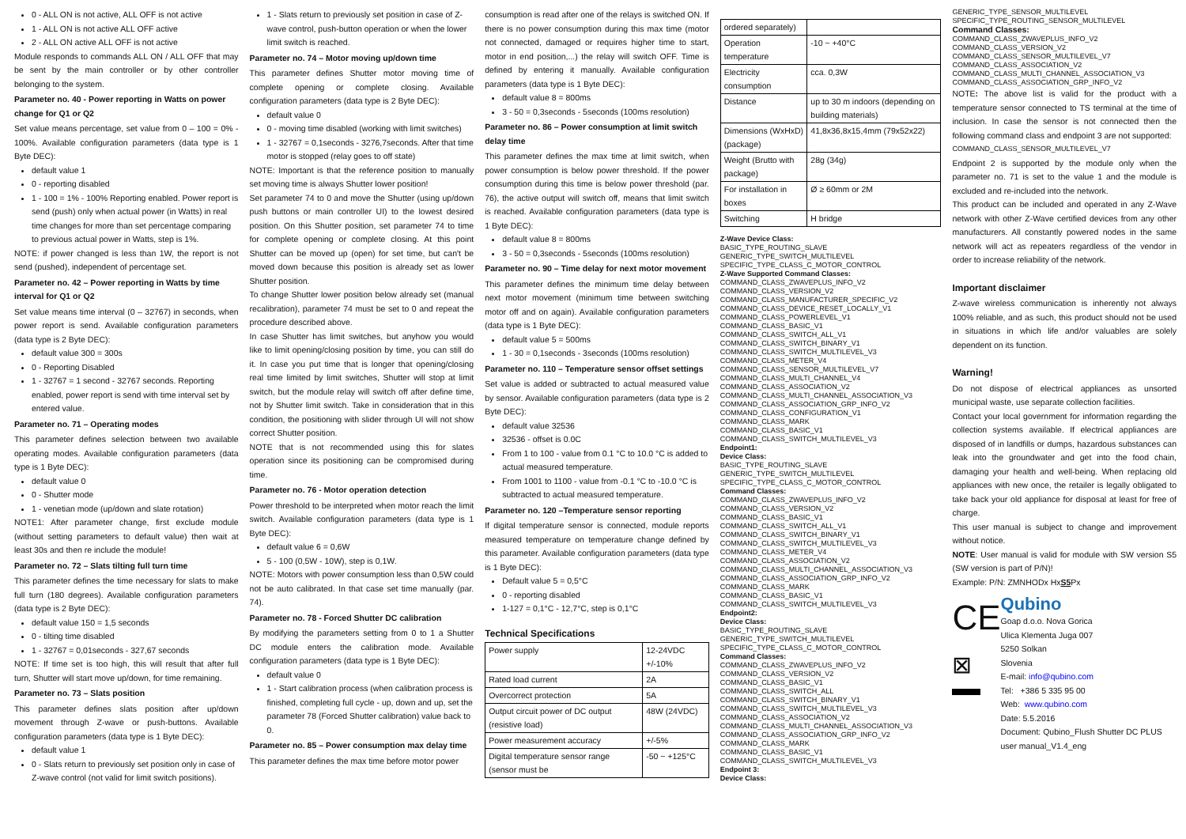0 - ALL ON is not active, ALL OFF is not active
1 - ALL ON is not active ALL OFF active
2 - ALL ON active ALL OFF is not active
Module responds to commands ALL ON / ALL OFF that may be sent by the main controller or by other controller belonging to the system.
Parameter no. 40 - Power reporting in Watts on power change for Q1 or Q2
Set value means percentage, set value from 0 – 100 = 0% - 100%. Available configuration parameters (data type is 1 Byte DEC):
default value 1
0 - reporting disabled
1 - 100 = 1% - 100% Reporting enabled. Power report is send (push) only when actual power (in Watts) in real time changes for more than set percentage comparing to previous actual power in Watts, step is 1%.
NOTE: if power changed is less than 1W, the report is not send (pushed), independent of percentage set.
Parameter no. 42 – Power reporting in Watts by time interval for Q1 or Q2
Set value means time interval (0 – 32767) in seconds, when power report is send. Available configuration parameters (data type is 2 Byte DEC):
default value 300 = 300s
0 - Reporting Disabled
1 - 32767 = 1 second - 32767 seconds. Reporting enabled, power report is send with time interval set by entered value.
Parameter no. 71 – Operating modes
This parameter defines selection between two available operating modes. Available configuration parameters (data type is 1 Byte DEC):
default value 0
0 - Shutter mode
1 - venetian mode (up/down and slate rotation)
NOTE1: After parameter change, first exclude module (without setting parameters to default value) then wait at least 30s and then re include the module!
Parameter no. 72 – Slats tilting full turn time
This parameter defines the time necessary for slats to make full turn (180 degrees). Available configuration parameters (data type is 2 Byte DEC):
default value 150 = 1,5 seconds
0 - tilting time disabled
1 - 32767 = 0,01seconds - 327,67 seconds
NOTE: If time set is too high, this will result that after full turn, Shutter will start move up/down, for time remaining.
Parameter no. 73 – Slats position
This parameter defines slats position after up/down movement through Z-wave or push-buttons. Available configuration parameters (data type is 1 Byte DEC):
default value 1
0 - Slats return to previously set position only in case of Z-wave control (not valid for limit switch positions).
1 - Slats return to previously set position in case of Z-wave control, push-button operation or when the lower limit switch is reached.
Parameter no. 74 – Motor moving up/down time
This parameter defines Shutter motor moving time of complete opening or complete closing. Available configuration parameters (data type is 2 Byte DEC):
default value 0
0 - moving time disabled (working with limit switches)
1 - 32767 = 0,1seconds - 3276,7seconds. After that time motor is stopped (relay goes to off state)
NOTE: Important is that the reference position to manually set moving time is always Shutter lower position!
Set parameter 74 to 0 and move the Shutter (using up/down push buttons or main controller UI) to the lowest desired position. On this Shutter position, set parameter 74 to time for complete opening or complete closing. At this point Shutter can be moved up (open) for set time, but can't be moved down because this position is already set as lower Shutter position.
To change Shutter lower position below already set (manual recalibration), parameter 74 must be set to 0 and repeat the procedure described above.
In case Shutter has limit switches, but anyhow you would like to limit opening/closing position by time, you can still do it. In case you put time that is longer that opening/closing real time limited by limit switches, Shutter will stop at limit switch, but the module relay will switch off after define time, not by Shutter limit switch. Take in consideration that in this condition, the positioning with slider through UI will not show correct Shutter position.
NOTE that is not recommended using this for slates operation since its positioning can be compromised during time.
Parameter no. 76 - Motor operation detection
Power threshold to be interpreted when motor reach the limit switch. Available configuration parameters (data type is 1 Byte DEC):
default value 6 = 0,6W
5 - 100 (0,5W - 10W), step is 0,1W.
NOTE: Motors with power consumption less than 0,5W could not be auto calibrated. In that case set time manually (par. 74).
Parameter no. 78 - Forced Shutter DC calibration
By modifying the parameters setting from 0 to 1 a Shutter DC module enters the calibration mode. Available configuration parameters (data type is 1 Byte DEC):
default value 0
1 - Start calibration process (when calibration process is finished, completing full cycle - up, down and up, set the parameter 78 (Forced Shutter calibration) value back to 0.
Parameter no. 85 – Power consumption max delay time
This parameter defines the max time before motor power
consumption is read after one of the relays is switched ON. If there is no power consumption during this max time (motor not connected, damaged or requires higher time to start, motor in end position,...) the relay will switch OFF. Time is defined by entering it manually. Available configuration parameters (data type is 1 Byte DEC):
default value 8 = 800ms
3 - 50 = 0,3seconds - 5seconds (100ms resolution)
Parameter no. 86 – Power consumption at limit switch delay time
This parameter defines the max time at limit switch, when power consumption is below power threshold. If the power consumption during this time is below power threshold (par. 76), the active output will switch off, means that limit switch is reached. Available configuration parameters (data type is 1 Byte DEC):
default value 8 = 800ms
3 - 50 = 0,3seconds - 5seconds (100ms resolution)
Parameter no. 90 – Time delay for next motor movement
This parameter defines the minimum time delay between next motor movement (minimum time between switching motor off and on again). Available configuration parameters (data type is 1 Byte DEC):
default value 5 = 500ms
1 - 30 = 0,1seconds - 3seconds (100ms resolution)
Parameter no. 110 – Temperature sensor offset settings
Set value is added or subtracted to actual measured value by sensor. Available configuration parameters (data type is 2 Byte DEC):
default value 32536
32536 - offset is 0.0C
From 1 to 100 - value from 0.1 °C to 10.0 °C is added to actual measured temperature.
From 1001 to 1100 - value from -0.1 °C to -10.0 °C is subtracted to actual measured temperature.
Parameter no. 120 –Temperature sensor reporting
If digital temperature sensor is connected, module reports measured temperature on temperature change defined by this parameter. Available configuration parameters (data type is 1 Byte DEC):
Default value 5 = 0,5°C
0 - reporting disabled
1-127 = 0,1°C - 12,7°C, step is 0,1°C
Technical Specifications
| Power supply | 12-24VDC +/-10% |
| Rated load current | 2A |
| Overcorrect protection | 5A |
| Output circuit power of DC output (resistive load) | 48W (24VDC) |
| Power measurement accuracy | +/-5% |
| Digital temperature sensor range (sensor must be | -50 ~ +125°C |
| ordered separately) | |
| Operation temperature | -10 ~ +40°C |
| Electricity consumption | cca. 0,3W |
| Distance | up to 30 m indoors (depending on building materials) |
| Dimensions (WxHxD) (package) | 41,8x36,8x15,4mm (79x52x22) |
| Weight (Brutto with package) | 28g (34g) |
| For installation in boxes | Ø ≥ 60mm or 2M |
| Switching | H bridge |
Z-Wave Device Class:
BASIC_TYPE_ROUTING_SLAVE
GENERIC_TYPE_SWITCH_MULTILEVEL
SPECIFIC_TYPE_CLASS_C_MOTOR_CONTROL
Z-Wave Supported Command Classes:
COMMAND_CLASS_ZWAVEPLUS_INFO_V2
COMMAND_CLASS_VERSION_V2
COMMAND_CLASS_MANUFACTURER_SPECIFIC_V2
COMMAND_CLASS_DEVICE_RESET_LOCALLY_V1
COMMAND_CLASS_POWERLEVEL_V1
COMMAND_CLASS_BASIC_V1
COMMAND_CLASS_SWITCH_ALL_V1
COMMAND_CLASS_SWITCH_BINARY_V1
COMMAND_CLASS_SWITCH_MULTILEVEL_V3
COMMAND_CLASS_METER_V4
COMMAND_CLASS_SENSOR_MULTILEVEL_V7
COMMAND_CLASS_MULTI_CHANNEL_V4
COMMAND_CLASS_ASSOCIATION_V2
COMMAND_CLASS_MULTI_CHANNEL_ASSOCIATION_V3
COMMAND_CLASS_ASSOCIATION_GRP_INFO_V2
COMMAND_CLASS_CONFIGURATION_V1
COMMAND_CLASS_MARK
COMMAND_CLASS_BASIC_V1
COMMAND_CLASS_SWITCH_MULTILEVEL_V3
Endpoint1:
Device Class:
BASIC_TYPE_ROUTING_SLAVE
GENERIC_TYPE_SWITCH_MULTILEVEL
SPECIFIC_TYPE_CLASS_C_MOTOR_CONTROL
Command Classes:
COMMAND_CLASS_ZWAVEPLUS_INFO_V2
COMMAND_CLASS_VERSION_V2
COMMAND_CLASS_BASIC_V1
COMMAND_CLASS_SWITCH_ALL_V1
COMMAND_CLASS_SWITCH_BINARY_V1
COMMAND_CLASS_SWITCH_MULTILEVEL_V3
COMMAND_CLASS_METER_V4
COMMAND_CLASS_ASSOCIATION_V2
COMMAND_CLASS_MULTI_CHANNEL_ASSOCIATION_V3
COMMAND_CLASS_ASSOCIATION_GRP_INFO_V2
COMMAND_CLASS_MARK
COMMAND_CLASS_BASIC_V1
COMMAND_CLASS_SWITCH_MULTILEVEL_V3
Endpoint2:
Device Class:
BASIC_TYPE_ROUTING_SLAVE
GENERIC_TYPE_SWITCH_MULTILEVEL
SPECIFIC_TYPE_CLASS_C_MOTOR_CONTROL
Command Classes:
COMMAND_CLASS_ZWAVEPLUS_INFO_V2
COMMAND_CLASS_VERSION_V2
COMMAND_CLASS_BASIC_V1
COMMAND_CLASS_SWITCH_ALL
COMMAND_CLASS_SWITCH_BINARY_V1
COMMAND_CLASS_SWITCH_MULTILEVEL_V3
COMMAND_CLASS_ASSOCIATION_V2
COMMAND_CLASS_MULTI_CHANNEL_ASSOCIATION_V3
COMMAND_CLASS_ASSOCIATION_GRP_INFO_V2
COMMAND_CLASS_MARK
COMMAND_CLASS_BASIC_V1
COMMAND_CLASS_SWITCH_MULTILEVEL_V3
Endpoint 3:
Device Class:
GENERIC_TYPE_SENSOR_MULTILEVEL
SPECIFIC_TYPE_ROUTING_SENSOR_MULTILEVEL
Command Classes:
COMMAND_CLASS_ZWAVEPLUS_INFO_V2
COMMAND_CLASS_VERSION_V2
COMMAND_CLASS_SENSOR_MULTILEVEL_V7
COMMAND_CLASS_ASSOCIATION_V2
COMMAND_CLASS_MULTI_CHANNEL_ASSOCIATION_V3
COMMAND_CLASS_ASSOCIATION_GRP_INFO_V2
NOTE: The above list is valid for the product with a temperature sensor connected to TS terminal at the time of inclusion. In case the sensor is not connected then the following command class and endpoint 3 are not supported:
COMMAND_CLASS_SENSOR_MULTILEVEL_V7
Endpoint 2 is supported by the module only when the parameter no. 71 is set to the value 1 and the module is excluded and re-included into the network.
This product can be included and operated in any Z-Wave network with other Z-Wave certified devices from any other manufacturers. All constantly powered nodes in the same network will act as repeaters regardless of the vendor in order to increase reliability of the network.
Important disclaimer
Z-wave wireless communication is inherently not always 100% reliable, and as such, this product should not be used in situations in which life and/or valuables are solely dependent on its function.
Warning!
Do not dispose of electrical appliances as unsorted municipal waste, use separate collection facilities.
Contact your local government for information regarding the collection systems available. If electrical appliances are disposed of in landfills or dumps, hazardous substances can leak into the groundwater and get into the food chain, damaging your health and well-being. When replacing old appliances with new once, the retailer is legally obligated to take back your old appliance for disposal at least for free of charge.
This user manual is subject to change and improvement without notice.
NOTE: User manual is valid for module with SW version S5 (SW version is part of P/N)!
Example: P/N: ZMNHODx HxS5 Px
CE
⊠
Qubino
Goap d.o.o. Nova Gorica
Ulica Klementa Juga 007
5250 Solkan
Slovenia
E-mail: info@qubino.com
Tel: +386 5 335 95 00
Web: www.qubino.com
Date: 5.5.2016
Document: Qubino_Flush Shutter DC PLUS user manual_V1.4_eng